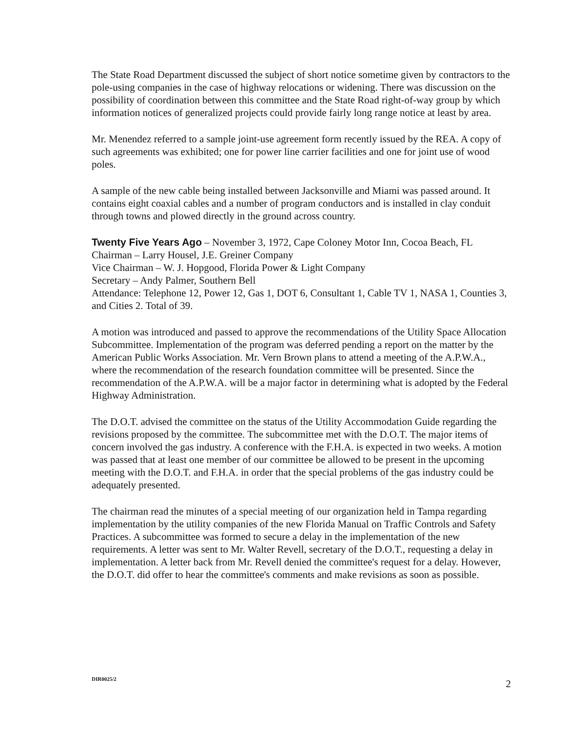The State Road Department discussed the subject of short notice sometime given by contractors to the pole-using companies in the case of highway relocations or widening. There was discussion on the possibility of coordination between this committee and the State Road right-of-way group by which information notices of generalized projects could provide fairly long range notice at least by area.
Mr. Menendez referred to a sample joint-use agreement form recently issued by the REA. A copy of such agreements was exhibited; one for power line carrier facilities and one for joint use of wood poles.
A sample of the new cable being installed between Jacksonville and Miami was passed around. It contains eight coaxial cables and a number of program conductors and is installed in clay conduit through towns and plowed directly in the ground across country.
Twenty Five Years Ago – November 3, 1972, Cape Coloney Motor Inn, Cocoa Beach, FL
Chairman – Larry Housel, J.E. Greiner Company
Vice Chairman – W. J. Hopgood, Florida Power & Light Company
Secretary – Andy Palmer, Southern Bell
Attendance: Telephone 12, Power 12, Gas 1, DOT 6, Consultant 1, Cable TV 1, NASA 1, Counties 3, and Cities 2. Total of 39.
A motion was introduced and passed to approve the recommendations of the Utility Space Allocation Subcommittee. Implementation of the program was deferred pending a report on the matter by the American Public Works Association. Mr. Vern Brown plans to attend a meeting of the A.P.W.A., where the recommendation of the research foundation committee will be presented. Since the recommendation of the A.P.W.A. will be a major factor in determining what is adopted by the Federal Highway Administration.
The D.O.T. advised the committee on the status of the Utility Accommodation Guide regarding the revisions proposed by the committee. The subcommittee met with the D.O.T. The major items of concern involved the gas industry. A conference with the F.H.A. is expected in two weeks. A motion was passed that at least one member of our committee be allowed to be present in the upcoming meeting with the D.O.T. and F.H.A. in order that the special problems of the gas industry could be adequately presented.
The chairman read the minutes of a special meeting of our organization held in Tampa regarding implementation by the utility companies of the new Florida Manual on Traffic Controls and Safety Practices. A subcommittee was formed to secure a delay in the implementation of the new requirements. A letter was sent to Mr. Walter Revell, secretary of the D.O.T., requesting a delay in implementation. A letter back from Mr. Revell denied the committee's request for a delay. However, the D.O.T. did offer to hear the committee's comments and make revisions as soon as possible.
DIR0025/2 2